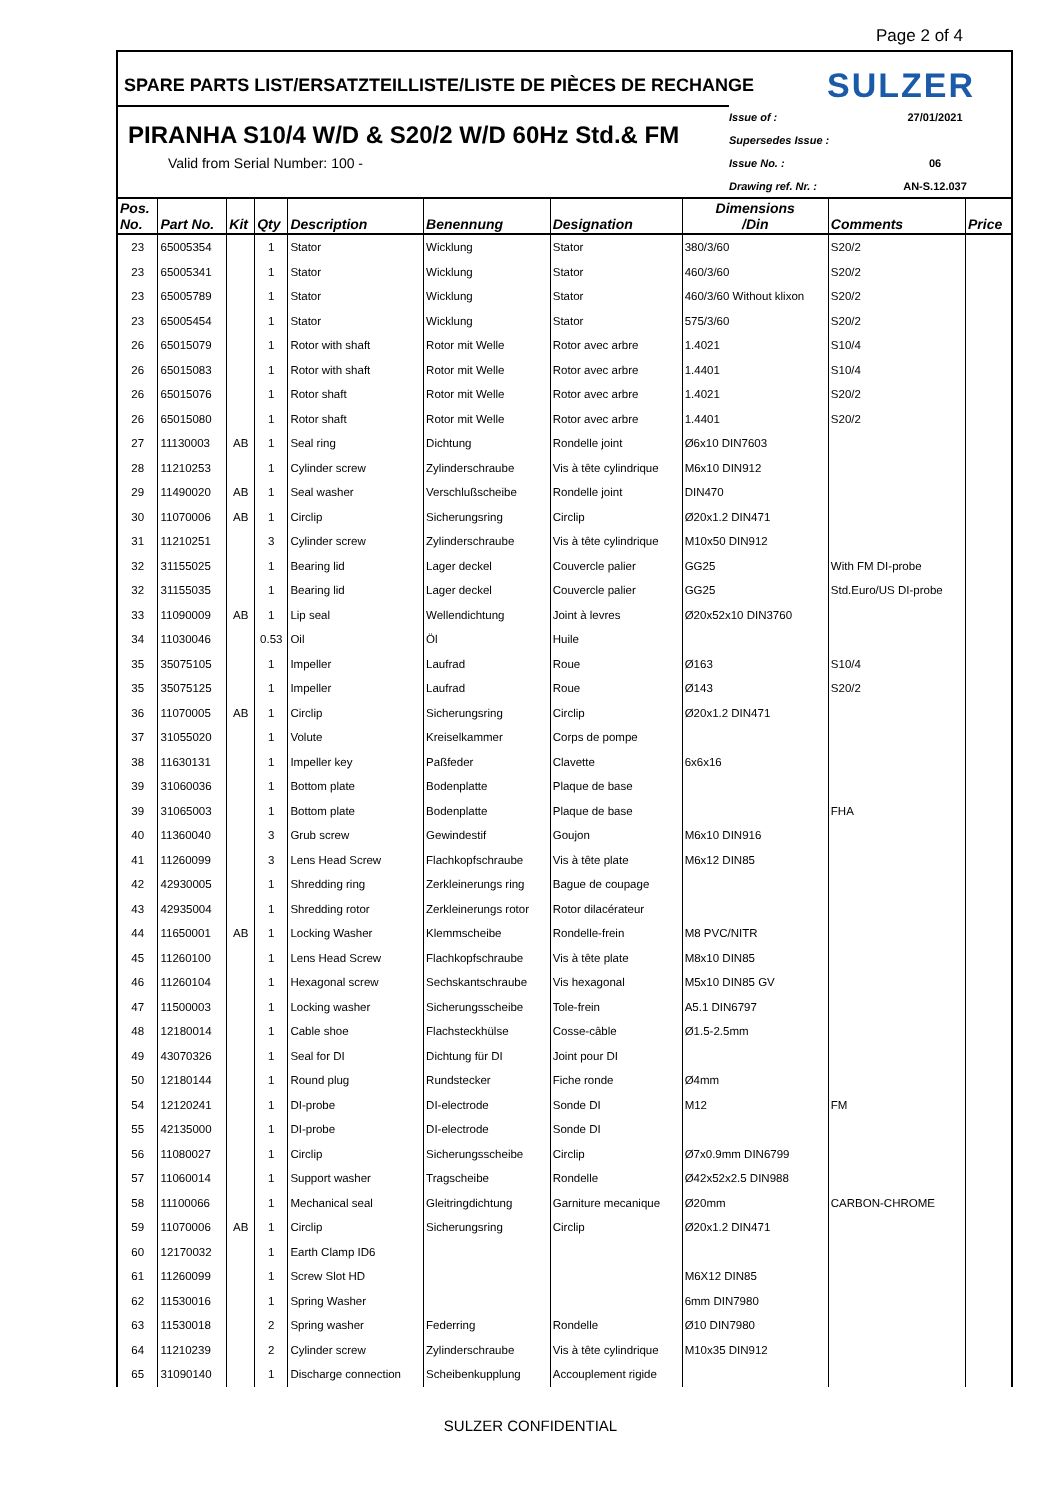Page 2 of 4
SPARE PARTS LIST/ERSATZTEILLISTE/LISTE DE PIÈCES DE RECHANGE SULZER
PIRANHA S10/4 W/D & S20/2 W/D 60Hz Std.& FM
Valid from Serial Number: 100 -
Issue of : 27/01/2021
Supersedes Issue :
Issue No. : 06
Drawing ref. Nr. : AN-S.12.037
| Pos. No. | Part No. | Kit | Qty | Description | Benennung | Designation | Dimensions /Din | Comments | Price |
| --- | --- | --- | --- | --- | --- | --- | --- | --- | --- |
| 23 | 65005354 | | 1 | Stator | Wicklung | Stator | 380/3/60 | S20/2 | |
| 23 | 65005341 | | 1 | Stator | Wicklung | Stator | 460/3/60 | S20/2 | |
| 23 | 65005789 | | 1 | Stator | Wicklung | Stator | 460/3/60 Without klixon | S20/2 | |
| 23 | 65005454 | | 1 | Stator | Wicklung | Stator | 575/3/60 | S20/2 | |
| 26 | 65015079 | | 1 | Rotor with shaft | Rotor mit Welle | Rotor avec arbre | 1.4021 | S10/4 | |
| 26 | 65015083 | | 1 | Rotor with shaft | Rotor mit Welle | Rotor avec arbre | 1.4401 | S10/4 | |
| 26 | 65015076 | | 1 | Rotor shaft | Rotor mit Welle | Rotor avec arbre | 1.4021 | S20/2 | |
| 26 | 65015080 | | 1 | Rotor shaft | Rotor mit Welle | Rotor avec arbre | 1.4401 | S20/2 | |
| 27 | 11130003 | AB | 1 | Seal ring | Dichtung | Rondelle joint | Ø6x10 DIN7603 | | |
| 28 | 11210253 | | 1 | Cylinder screw | Zylinderschraube | Vis à tête cylindrique | M6x10 DIN912 | | |
| 29 | 11490020 | AB | 1 | Seal washer | Verschlußscheibe | Rondelle joint | DIN470 | | |
| 30 | 11070006 | AB | 1 | Circlip | Sicherungsring | Circlip | Ø20x1.2 DIN471 | | |
| 31 | 11210251 | | 3 | Cylinder screw | Zylinderschraube | Vis à tête cylindrique | M10x50 DIN912 | | |
| 32 | 31155025 | | 1 | Bearing lid | Lager deckel | Couvercle palier | GG25 | With FM DI-probe | |
| 32 | 31155035 | | 1 | Bearing lid | Lager deckel | Couvercle palier | GG25 | Std.Euro/US DI-probe | |
| 33 | 11090009 | AB | 1 | Lip seal | Wellendichtung | Joint à levres | Ø20x52x10 DIN3760 | | |
| 34 | 11030046 | | 0.53 | Oil | Öl | Huile | | | |
| 35 | 35075105 | | 1 | Impeller | Laufrad | Roue | Ø163 | S10/4 | |
| 35 | 35075125 | | 1 | Impeller | Laufrad | Roue | Ø143 | S20/2 | |
| 36 | 11070005 | AB | 1 | Circlip | Sicherungsring | Circlip | Ø20x1.2 DIN471 | | |
| 37 | 31055020 | | 1 | Volute | Kreiselkammer | Corps de pompe | | | |
| 38 | 11630131 | | 1 | Impeller key | Paßfeder | Clavette | 6x6x16 | | |
| 39 | 31060036 | | 1 | Bottom plate | Bodenplatte | Plaque de base | | | |
| 39 | 31065003 | | 1 | Bottom plate | Bodenplatte | Plaque de base | | FHA | |
| 40 | 11360040 | | 3 | Grub screw | Gewindestif | Goujon | M6x10 DIN916 | | |
| 41 | 11260099 | | 3 | Lens Head Screw | Flachkopfschraube | Vis à tête plate | M6x12 DIN85 | | |
| 42 | 42930005 | | 1 | Shredding ring | Zerkleinerungs ring | Bague de coupage | | | |
| 43 | 42935004 | | 1 | Shredding rotor | Zerkleinerungs rotor | Rotor dilacérateur | | | |
| 44 | 11650001 | AB | 1 | Locking Washer | Klemmscheibe | Rondelle-frein | M8 PVC/NITR | | |
| 45 | 11260100 | | 1 | Lens Head Screw | Flachkopfschraube | Vis à tête plate | M8x10 DIN85 | | |
| 46 | 11260104 | | 1 | Hexagonal screw | Sechskantschraube | Vis hexagonal | M5x10 DIN85 GV | | |
| 47 | 11500003 | | 1 | Locking washer | Sicherungsscheibe | Tole-frein | A5.1 DIN6797 | | |
| 48 | 12180014 | | 1 | Cable shoe | Flachsteckhülse | Cosse-câble | Ø1.5-2.5mm | | |
| 49 | 43070326 | | 1 | Seal for DI | Dichtung für DI | Joint pour DI | | | |
| 50 | 12180144 | | 1 | Round plug | Rundstecker | Fiche ronde | Ø4mm | | |
| 54 | 12120241 | | 1 | DI-probe | DI-electrode | Sonde DI | M12 | FM | |
| 55 | 42135000 | | 1 | DI-probe | DI-electrode | Sonde DI | | | |
| 56 | 11080027 | | 1 | Circlip | Sicherungsscheibe | Circlip | Ø7x0.9mm DIN6799 | | |
| 57 | 11060014 | | 1 | Support washer | Tragscheibe | Rondelle | Ø42x52x2.5 DIN988 | | |
| 58 | 11100066 | | 1 | Mechanical seal | Gleitringdichtung | Garniture mecanique | Ø20mm | CARBON-CHROME | |
| 59 | 11070006 | AB | 1 | Circlip | Sicherungsring | Circlip | Ø20x1.2 DIN471 | | |
| 60 | 12170032 | | 1 | Earth Clamp ID6 | | | | | |
| 61 | 11260099 | | 1 | Screw Slot HD | | | M6X12 DIN85 | | |
| 62 | 11530016 | | 1 | Spring Washer | | | 6mm DIN7980 | | |
| 63 | 11530018 | | 2 | Spring washer | Federring | Rondelle | Ø10 DIN7980 | | |
| 64 | 11210239 | | 2 | Cylinder screw | Zylinderschraube | Vis à tête cylindrique | M10x35 DIN912 | | |
| 65 | 31090140 | | 1 | Discharge connection | Scheibenkupplung | Accouplement rigide | | | |
SULZER CONFIDENTIAL